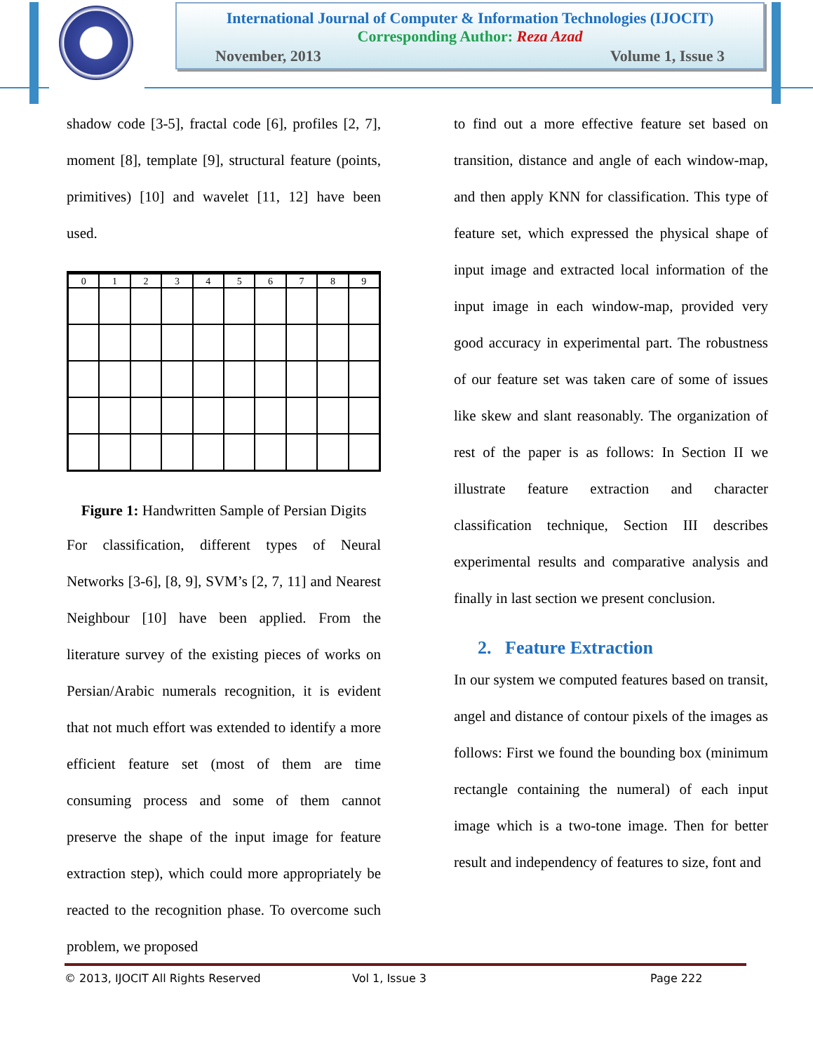International Journal of Computer & Information Technologies (IJOCIT)
Corresponding Author: Reza Azad
November, 2013 Volume 1, Issue 3
shadow code [3-5], fractal code [6], profiles [2, 7], moment [8], template [9], structural feature (points, primitives) [10] and wavelet [11, 12] have been used.
0
1
2
3
4
5
6
7
8
9
Figure 1: Handwritten Sample of Persian Digits
For classification, different types of Neural Networks [3-6], [8, 9], SVM’s [2, 7, 11] and Nearest Neighbour [10] have been applied. From the literature survey of the existing pieces of works on Persian/Arabic numerals recognition, it is evident that not much effort was extended to identify a more efficient feature set (most of them are time consuming process and some of them cannot preserve the shape of the input image for feature extraction step), which could more appropriately be reacted to the recognition phase. To overcome such problem, we proposed
to find out a more effective feature set based on transition, distance and angle of each window-map, and then apply KNN for classification. This type of feature set, which expressed the physical shape of input image and extracted local information of the input image in each window-map, provided very good accuracy in experimental part. The robustness of our feature set was taken care of some of issues like skew and slant reasonably. The organization of rest of the paper is as follows: In Section II we illustrate feature extraction and character classification technique, Section III describes experimental results and comparative analysis and finally in last section we present conclusion.
2. Feature Extraction
In our system we computed features based on transit, angel and distance of contour pixels of the images as follows: First we found the bounding box (minimum rectangle containing the numeral) of each input image which is a two-tone image. Then for better result and independency of features to size, font and
© 2013, IJOCIT All Rights Reserved Vol 1, Issue 3 Page 222